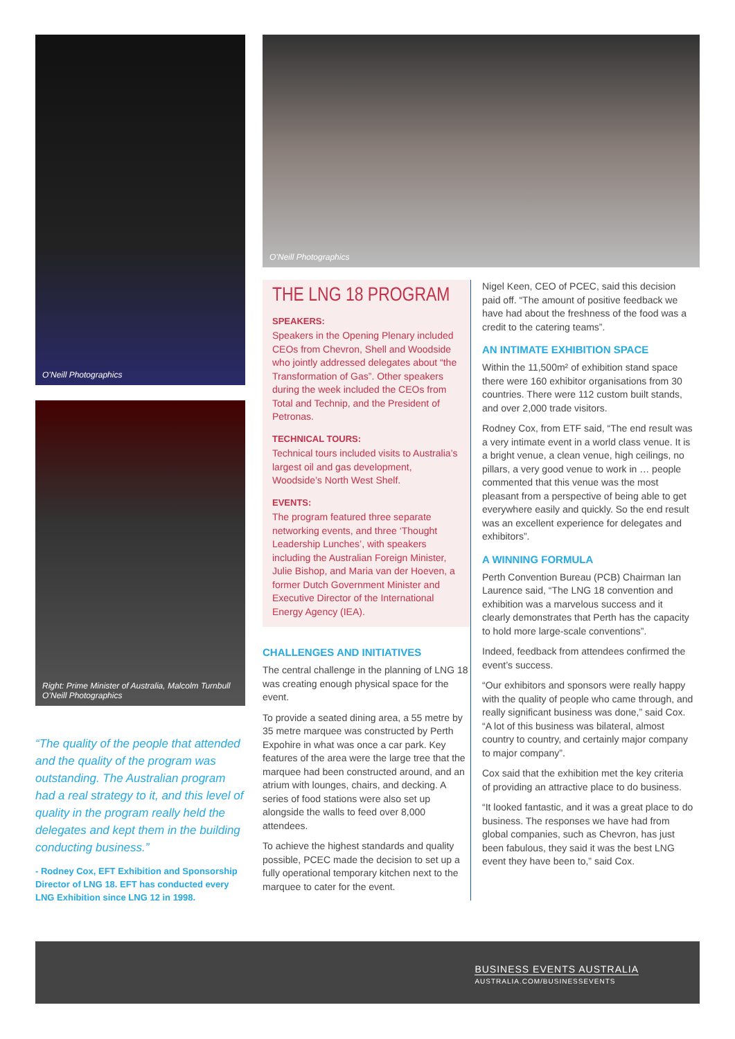O’Neill Photographics
Right: Prime Minister of Australia, Malcolm Turnbull
O’Neill Photographics
“The quality of the people that attended and the quality of the program was outstanding. The Australian program had a real strategy to it, and this level of quality in the program really held the delegates and kept them in the building conducting business.”
- Rodney Cox, EFT Exhibition and Sponsorship Director of LNG 18. EFT has conducted every LNG Exhibition since LNG 12 in 1998.
O’Neill Photographics
THE LNG 18 PROGRAM
SPEAKERS:
Speakers in the Opening Plenary included CEOs from Chevron, Shell and Woodside who jointly addressed delegates about “the Transformation of Gas”. Other speakers during the week included the CEOs from Total and Technip, and the President of Petronas.
TECHNICAL TOURS:
Technical tours included visits to Australia’s largest oil and gas development, Woodside’s North West Shelf.
EVENTS:
The program featured three separate networking events, and three ‘Thought Leadership Lunches’, with speakers including the Australian Foreign Minister, Julie Bishop, and Maria van der Hoeven, a former Dutch Government Minister and Executive Director of the International Energy Agency (IEA).
CHALLENGES AND INITIATIVES
The central challenge in the planning of LNG 18 was creating enough physical space for the event.
To provide a seated dining area, a 55 metre by 35 metre marquee was constructed by Perth Expohire in what was once a car park. Key features of the area were the large tree that the marquee had been constructed around, and an atrium with lounges, chairs, and decking. A series of food stations were also set up alongside the walls to feed over 8,000 attendees.
To achieve the highest standards and quality possible, PCEC made the decision to set up a fully operational temporary kitchen next to the marquee to cater for the event.
Nigel Keen, CEO of PCEC, said this decision paid off. “The amount of positive feedback we have had about the freshness of the food was a credit to the catering teams”.
AN INTIMATE EXHIBITION SPACE
Within the 11,500m² of exhibition stand space there were 160 exhibitor organisations from 30 countries. There were 112 custom built stands, and over 2,000 trade visitors.
Rodney Cox, from ETF said, “The end result was a very intimate event in a world class venue. It is a bright venue, a clean venue, high ceilings, no pillars, a very good venue to work in … people commented that this venue was the most pleasant from a perspective of being able to get everywhere easily and quickly. So the end result was an excellent experience for delegates and exhibitors”.
A WINNING FORMULA
Perth Convention Bureau (PCB) Chairman Ian Laurence said, “The LNG 18 convention and exhibition was a marvelous success and it clearly demonstrates that Perth has the capacity to hold more large-scale conventions”.
Indeed, feedback from attendees confirmed the event’s success.
“Our exhibitors and sponsors were really happy with the quality of people who came through, and really significant business was done,” said Cox. “A lot of this business was bilateral, almost country to country, and certainly major company to major company”.
Cox said that the exhibition met the key criteria of providing an attractive place to do business.
“It looked fantastic, and it was a great place to do business. The responses we have had from global companies, such as Chevron, has just been fabulous, they said it was the best LNG event they have been to,” said Cox.
BUSINESS EVENTS AUSTRALIA
AUSTRALIA.COM/BUSINESSEVENTS